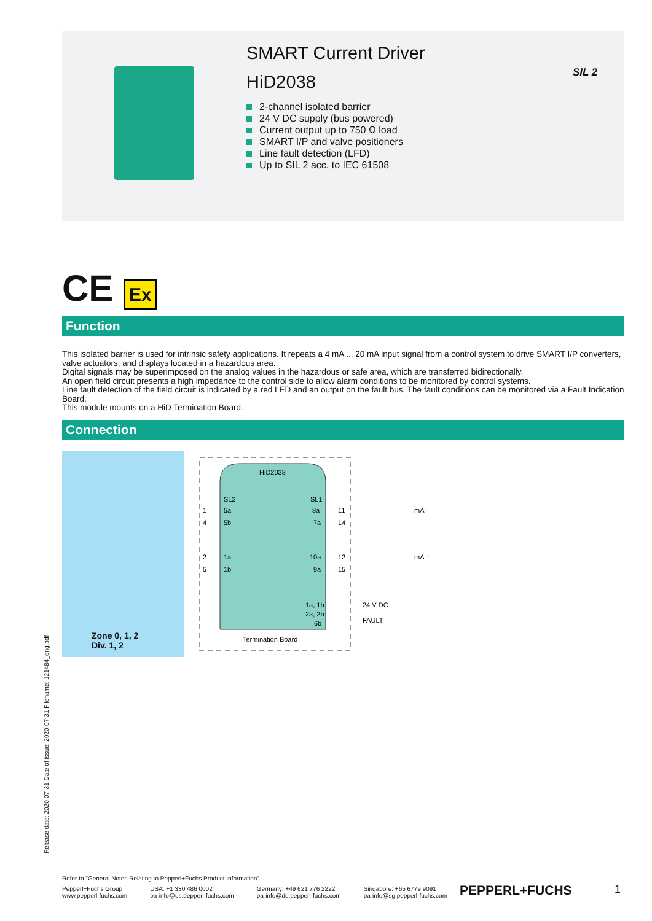SMART Current Driver
HiD2038
2-channel isolated barrier
24 V DC supply (bus powered)
Current output up to 750 Ω load
SMART I/P and valve positioners
Line fault detection (LFD)
Up to SIL 2 acc. to IEC 61508
SIL 2
CE Ex
Function
This isolated barrier is used for intrinsic safety applications. It repeats a 4 mA ... 20 mA input signal from a control system to drive SMART I/P converters, valve actuators, and displays located in a hazardous area.
Digital signals may be superimposed on the analog values in the hazardous or safe area, which are transferred bidirectionally.
An open field circuit presents a high impedance to the control side to allow alarm conditions to be monitored by control systems.
Line fault detection of the field circuit is indicated by a red LED and an output on the fault bus. The fault conditions can be monitored via a Fault Indication Board.
This module mounts on a HiD Termination Board.
Connection
Zone 0, 1, 2
Div. 1, 2
HiD2038
SL2
SL1
5a
8a
5b
7a
1a
10a
1b
9a
1a, 1b
2a, 2b
6b
Termination Board
1
4
2
5
11
14
12
15
24 V DC
FAULT
mA
mA
I
II
Release date: 2020-07-31 Date of issue: 2020-07-31 Filename: 121484_eng.pdf
Refer to "General Notes Relating to Pepperl+Fuchs Product Information".
Pepperl+Fuchs Group
www.pepperl-fuchs.com USA: +1 330 486 0002
pa-info@us.pepperl-fuchs.com Germany: +49 621 776 2222
pa-info@de.pepperl-fuchs.com Singapore: +65 6779 9091
pa-info@sg.pepperl-fuchs.com
PEPPERL+FUCHS 1